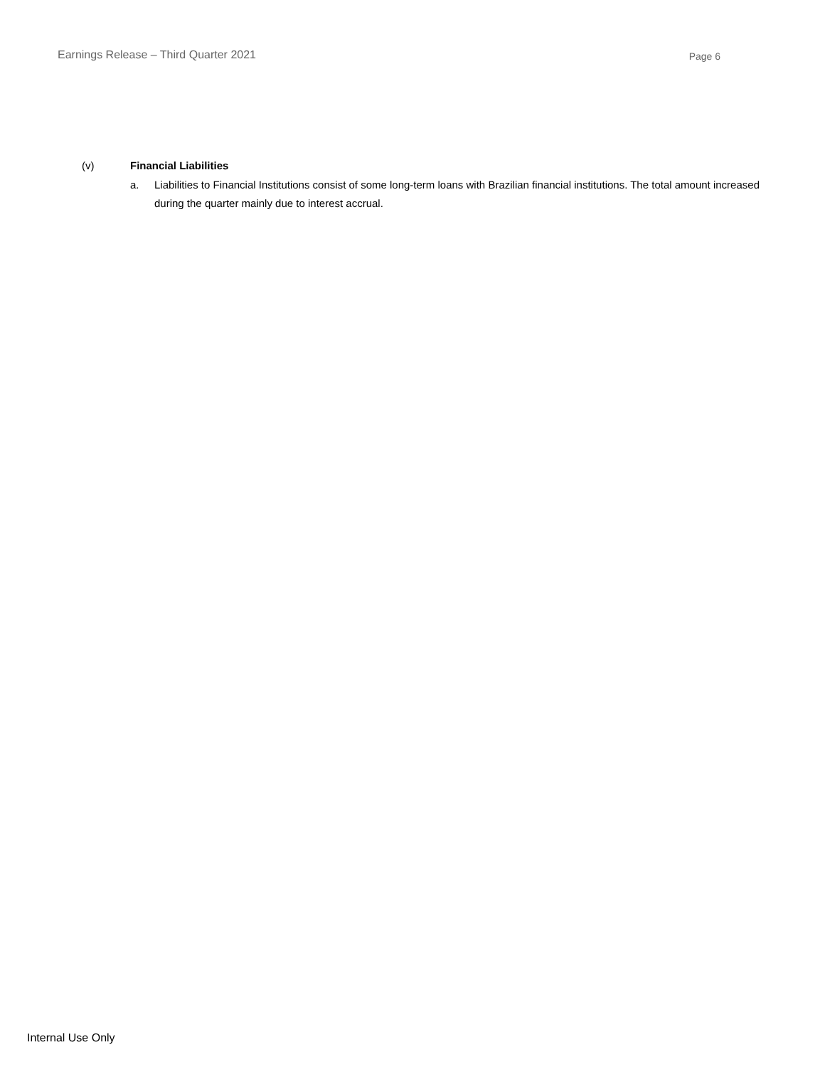Earnings Release – Third Quarter 2021 Page 6
(v) Financial Liabilities
a. Liabilities to Financial Institutions consist of some long-term loans with Brazilian financial institutions. The total amount increased during the quarter mainly due to interest accrual.
Internal Use Only